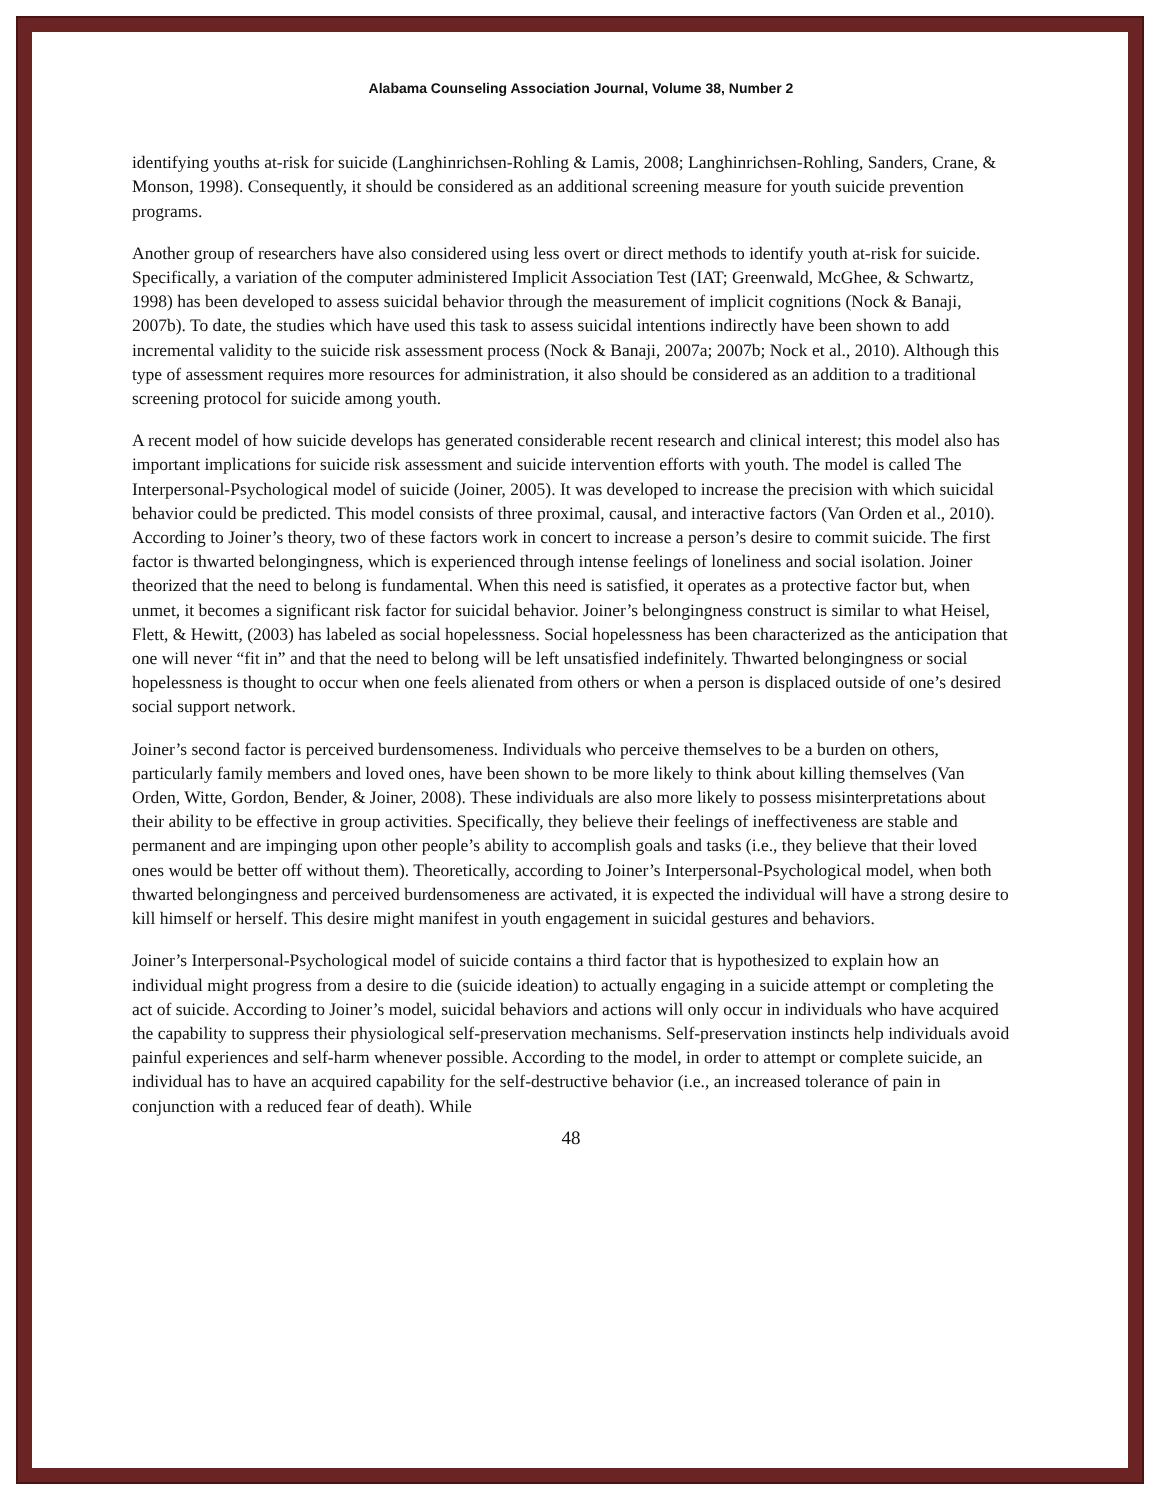Alabama Counseling Association Journal, Volume 38, Number 2
identifying youths at-risk for suicide (Langhinrichsen-Rohling & Lamis, 2008; Langhinrichsen-Rohling, Sanders, Crane, & Monson, 1998). Consequently, it should be considered as an additional screening measure for youth suicide prevention programs.
Another group of researchers have also considered using less overt or direct methods to identify youth at-risk for suicide. Specifically, a variation of the computer administered Implicit Association Test (IAT; Greenwald, McGhee, & Schwartz, 1998) has been developed to assess suicidal behavior through the measurement of implicit cognitions (Nock & Banaji, 2007b). To date, the studies which have used this task to assess suicidal intentions indirectly have been shown to add incremental validity to the suicide risk assessment process (Nock & Banaji, 2007a; 2007b; Nock et al., 2010). Although this type of assessment requires more resources for administration, it also should be considered as an addition to a traditional screening protocol for suicide among youth.
A recent model of how suicide develops has generated considerable recent research and clinical interest; this model also has important implications for suicide risk assessment and suicide intervention efforts with youth. The model is called The Interpersonal-Psychological model of suicide (Joiner, 2005). It was developed to increase the precision with which suicidal behavior could be predicted. This model consists of three proximal, causal, and interactive factors (Van Orden et al., 2010). According to Joiner’s theory, two of these factors work in concert to increase a person’s desire to commit suicide. The first factor is thwarted belongingness, which is experienced through intense feelings of loneliness and social isolation. Joiner theorized that the need to belong is fundamental. When this need is satisfied, it operates as a protective factor but, when unmet, it becomes a significant risk factor for suicidal behavior. Joiner’s belongingness construct is similar to what Heisel, Flett, & Hewitt, (2003) has labeled as social hopelessness. Social hopelessness has been characterized as the anticipation that one will never “fit in” and that the need to belong will be left unsatisfied indefinitely. Thwarted belongingness or social hopelessness is thought to occur when one feels alienated from others or when a person is displaced outside of one’s desired social support network.
Joiner’s second factor is perceived burdensomeness. Individuals who perceive themselves to be a burden on others, particularly family members and loved ones, have been shown to be more likely to think about killing themselves (Van Orden, Witte, Gordon, Bender, & Joiner, 2008). These individuals are also more likely to possess misinterpretations about their ability to be effective in group activities. Specifically, they believe their feelings of ineffectiveness are stable and permanent and are impinging upon other people’s ability to accomplish goals and tasks (i.e., they believe that their loved ones would be better off without them). Theoretically, according to Joiner’s Interpersonal-Psychological model, when both thwarted belongingness and perceived burdensomeness are activated, it is expected the individual will have a strong desire to kill himself or herself. This desire might manifest in youth engagement in suicidal gestures and behaviors.
Joiner’s Interpersonal-Psychological model of suicide contains a third factor that is hypothesized to explain how an individual might progress from a desire to die (suicide ideation) to actually engaging in a suicide attempt or completing the act of suicide. According to Joiner’s model, suicidal behaviors and actions will only occur in individuals who have acquired the capability to suppress their physiological self-preservation mechanisms. Self-preservation instincts help individuals avoid painful experiences and self-harm whenever possible. According to the model, in order to attempt or complete suicide, an individual has to have an acquired capability for the self-destructive behavior (i.e., an increased tolerance of pain in conjunction with a reduced fear of death). While
48